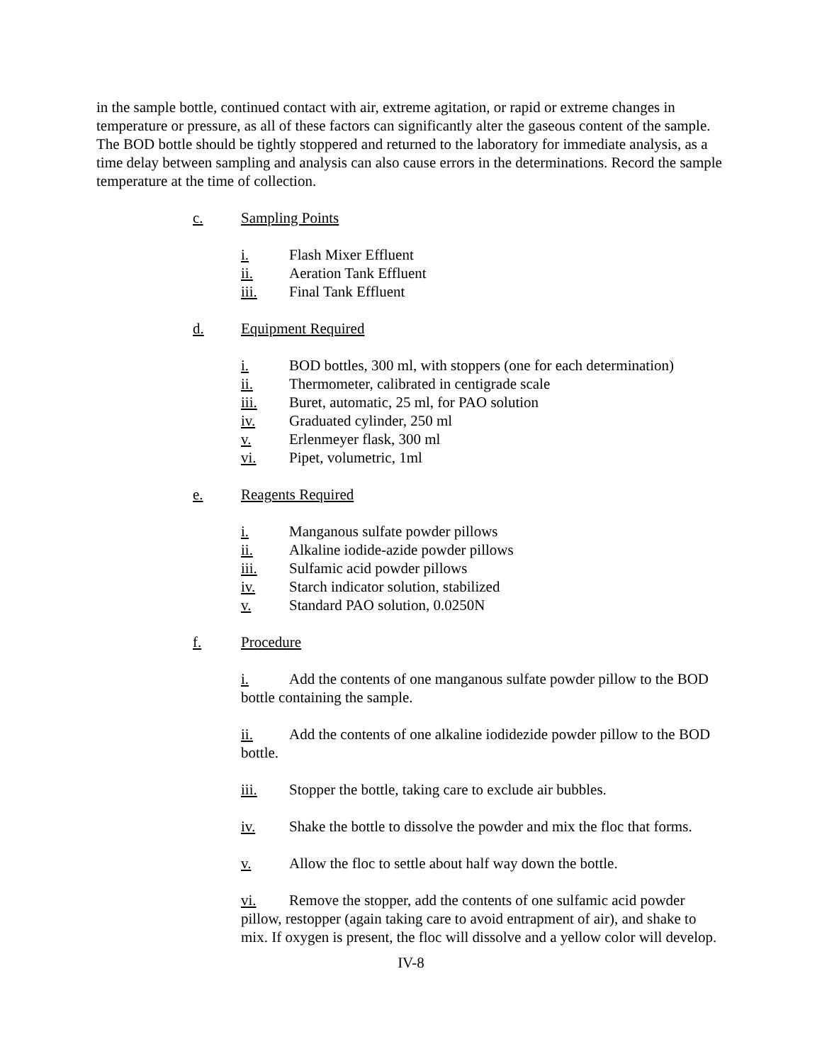in the sample bottle, continued contact with air, extreme agitation, or rapid or extreme changes in temperature or pressure, as all of these factors can significantly alter the gaseous content of the sample. The BOD bottle should be tightly stoppered and returned to the laboratory for immediate analysis, as a time delay between sampling and analysis can also cause errors in the determinations. Record the sample temperature at the time of collection.
c. Sampling Points
i. Flash Mixer Effluent
ii. Aeration Tank Effluent
iii. Final Tank Effluent
d. Equipment Required
i. BOD bottles, 300 ml, with stoppers (one for each determination)
ii. Thermometer, calibrated in centigrade scale
iii. Buret, automatic, 25 ml, for PAO solution
iv. Graduated cylinder, 250 ml
v. Erlenmeyer flask, 300 ml
vi. Pipet, volumetric, 1ml
e. Reagents Required
i. Manganous sulfate powder pillows
ii. Alkaline iodide-azide powder pillows
iii. Sulfamic acid powder pillows
iv. Starch indicator solution, stabilized
v. Standard PAO solution, 0.0250N
f. Procedure
i. Add the contents of one manganous sulfate powder pillow to the BOD bottle containing the sample.
ii. Add the contents of one alkaline iodidezide powder pillow to the BOD bottle.
iii. Stopper the bottle, taking care to exclude air bubbles.
iv. Shake the bottle to dissolve the powder and mix the floc that forms.
v. Allow the floc to settle about half way down the bottle.
vi. Remove the stopper, add the contents of one sulfamic acid powder pillow, restopper (again taking care to avoid entrapment of air), and shake to mix. If oxygen is present, the floc will dissolve and a yellow color will develop.
IV-8